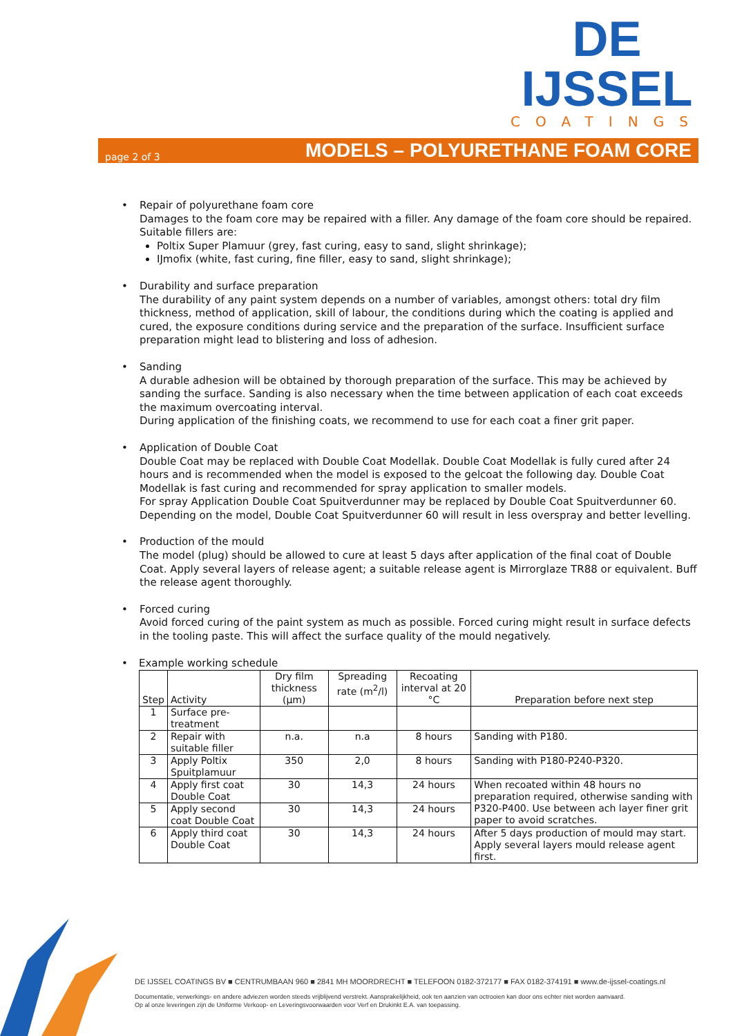DE IJSSEL
COATINGS
page 2 of 3 MODELS – POLYURETHANE FOAM CORE
• Repair of polyurethane foam core
Damages to the foam core may be repaired with a filler. Any damage of the foam core should be repaired.
Suitable fillers are:
Poltix Super Plamuur (grey, fast curing, easy to sand, slight shrinkage);
IJmofix (white, fast curing, fine filler, easy to sand, slight shrinkage);
• Durability and surface preparation
The durability of any paint system depends on a number of variables, amongst others: total dry film thickness, method of application, skill of labour, the conditions during which the coating is applied and cured, the exposure conditions during service and the preparation of the surface. Insufficient surface preparation might lead to blistering and loss of adhesion.
• Sanding
A durable adhesion will be obtained by thorough preparation of the surface. This may be achieved by sanding the surface. Sanding is also necessary when the time between application of each coat exceeds the maximum overcoating interval.
During application of the finishing coats, we recommend to use for each coat a finer grit paper.
• Application of Double Coat
Double Coat may be replaced with Double Coat Modellak. Double Coat Modellak is fully cured after 24 hours and is recommended when the model is exposed to the gelcoat the following day. Double Coat Modellak is fast curing and recommended for spray application to smaller models.
For spray Application Double Coat Spuitverdunner may be replaced by Double Coat Spuitverdunner 60. Depending on the model, Double Coat Spuitverdunner 60 will result in less overspray and better levelling.
• Production of the mould
The model (plug) should be allowed to cure at least 5 days after application of the final coat of Double Coat. Apply several layers of release agent; a suitable release agent is Mirrorglaze TR88 or equivalent. Buff the release agent thoroughly.
• Forced curing
Avoid forced curing of the paint system as much as possible. Forced curing might result in surface defects in the tooling paste. This will affect the surface quality of the mould negatively.
• Example working schedule
| Step | Activity | Dry film thickness (µm) | Spreading rate (m<sup>2</sup>/l) | Recoating interval at 20 °C | Preparation before next step |
| --- | --- | --- | --- | --- | --- |
| 1 | Surface pre-treatment | | | | |
| 2 | Repair with suitable filler | n.a. | n.a | 8 hours | Sanding with P180. |
| 3 | Apply Poltix Spuitplamuur | 350 | 2,0 | 8 hours | Sanding with P180-P240-P320. |
| 4 | Apply first coat Double Coat | 30 | 14,3 | 24 hours | When recoated within 48 hours no preparation required, otherwise sanding with P320-P400. Use between ach layer finer grit paper to avoid scratches. |
| 5 | Apply second coat Double Coat | 30 | 14,3 | 24 hours | |
| 6 | Apply third coat Double Coat | 30 | 14,3 | 24 hours | After 5 days production of mould may start. Apply several layers mould release agent first. |
DE IJSSEL COATINGS BV ■ CENTRUMBAAN 960 ■ 2841 MH MOORDRECHT ■ TELEFOON 0182-372177 ■ FAX 0182-374191 ■ www.de-ijssel-coatings.nl
Documentatie, verwerkings- en andere adviezen worden steeds vrijblijvend verstrekt. Aansprakelijkheid, ook ten aanzien van octrooien kan door ons echter niet worden aanvaard.
Op al onze leveringen zijn de Uniforme Verkoop- en Leveringsvoorwaarden voor Verf en Drukinkt E.A. van toepassing.